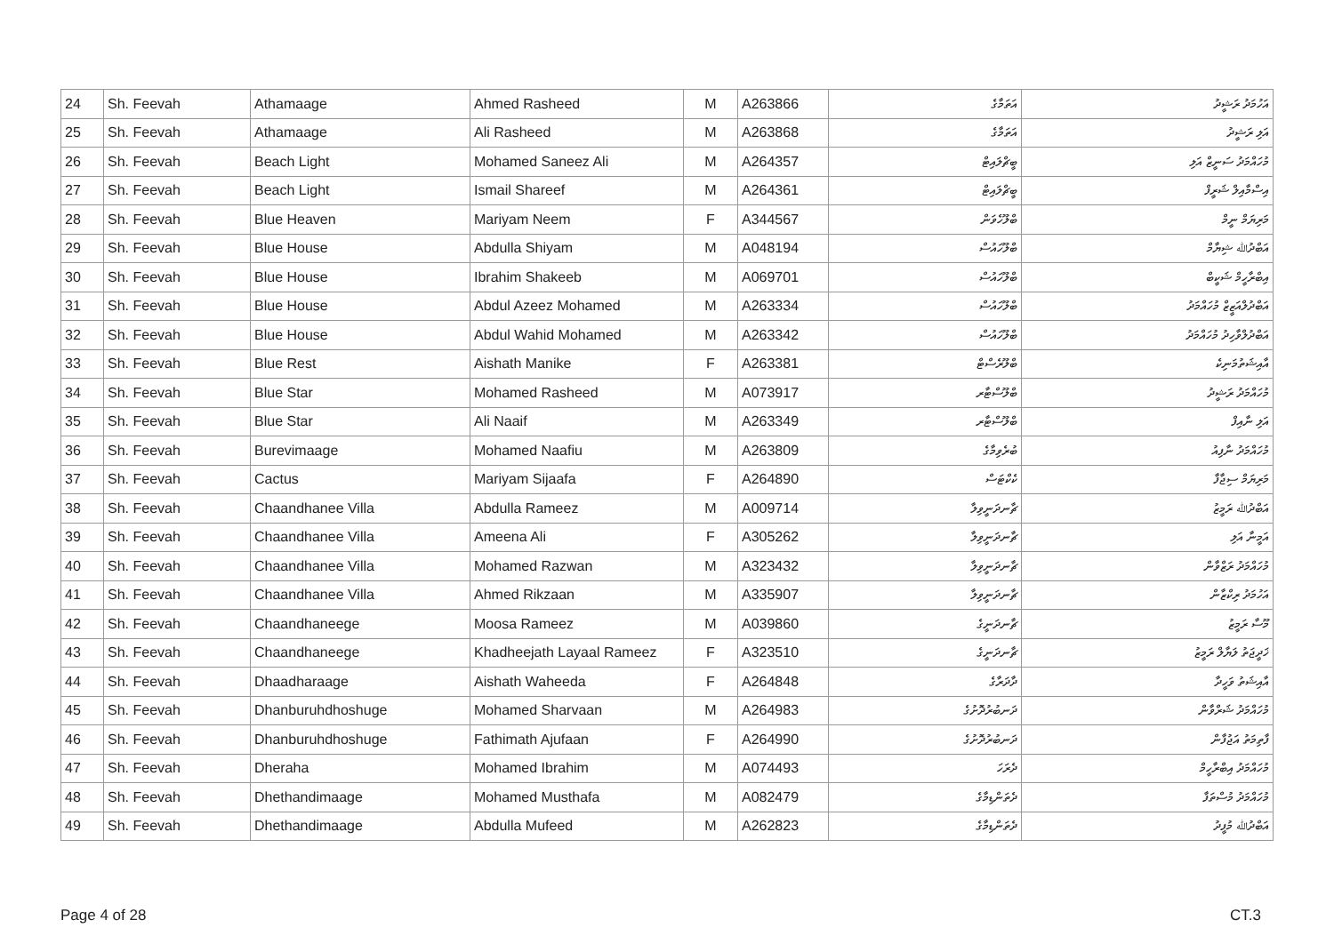| 24 | Sh. Feevah | Athamaage | Ahmed Rasheed | M | A263866 | އަތަމާގެ | އަހުމަދު ރަޝީދު |
| 25 | Sh. Feevah | Athamaage | Ali Rasheed | M | A263868 | އަތަމާގެ | އަލި ރަޝީދު |
| 26 | Sh. Feevah | Beach Light | Mohamed Saneez Ali | M | A264357 | ބީޗްލައިޓް | މުހައްމަދު ސަނީޒް އަލި |
| 27 | Sh. Feevah | Beach Light | Ismail Shareef | M | A264361 | ބީޗްލައިޓް | އިސްމާއިލް ޝަރީފް |
| 28 | Sh. Feevah | Blue Heaven | Mariyam Neem | F | A344567 | ބްލޫހެވަން | މަރިޔަމް ނީމް |
| 29 | Sh. Feevah | Blue House | Abdulla Shiyam | M | A048194 | ބްލޫހައުސް | އަބްދުﷲ ޝިޔާމް |
| 30 | Sh. Feevah | Blue House | Ibrahim Shakeeb | M | A069701 | ބްލޫހައުސް | އިބްރާހީމް ޝަކީބް |
| 31 | Sh. Feevah | Blue House | Abdul Azeez Mohamed | M | A263334 | ބްލޫހައުސް | އަބްދުލްއަޒީޒް މުހައްމަދު |
| 32 | Sh. Feevah | Blue House | Abdul Wahid Mohamed | M | A263342 | ބްލޫހައުސް | އަބްދުލްވާހިދު މުހައްމަދު |
| 33 | Sh. Feevah | Blue Rest | Aishath Manike | F | A263381 | ބްލޫރެސްޓް | އާއިޝަތުމަނިކެ |
| 34 | Sh. Feevah | Blue Star | Mohamed Rasheed | M | A073917 | ބްލޫސްޓާރ | މުހައްމަދު ރަޝީދު |
| 35 | Sh. Feevah | Blue Star | Ali Naaif | M | A263349 | ބްލޫސްޓާރ | އަލި ނާއިފް |
| 36 | Sh. Feevah | Burevimaage | Mohamed Naafiu | M | A263809 | ބުރެވިމާގެ | މުހައްމަދު ނާފިއު |
| 37 | Sh. Feevah | Cactus | Mariyam Sijaafa | F | A264890 | ކެކްޓަސް | މަރިޔަމް ސިޖާފާ |
| 38 | Sh. Feevah | Chaandhanee Villa | Abdulla Rameez | M | A009714 | ޗާނދަނީވިލާ | އަބްދުﷲ ރަމީޒު |
| 39 | Sh. Feevah | Chaandhanee Villa | Ameena Ali | F | A305262 | ޗާނދަނީވިލާ | އަމީނާ އަލި |
| 40 | Sh. Feevah | Chaandhanee Villa | Mohamed Razwan | M | A323432 | ޗާނދަނީވިލާ | މުހައްމަދު ރަޒްވާން |
| 41 | Sh. Feevah | Chaandhanee Villa | Ahmed Rikzaan | M | A335907 | ޗާނދަނީވިލާ | އަހުމަދު ރިކްޒާން |
| 42 | Sh. Feevah | Chaandhaneege | Moosa Rameez | M | A039860 | ޗާނދަނީގެ | މޫސާ ރަމީޒު |
| 43 | Sh. Feevah | Chaandhaneege | Khadheejath Layaal Rameez | F | A323510 | ޗާނދަނީގެ | ޚަދީޖަތު ލަޔާލް ރަމީޒު |
| 44 | Sh. Feevah | Dhaadharaage | Aishath Waheeda | F | A264848 | ދާދަރާގެ | އާއިޝަތު ވަހީދާ |
| 45 | Sh. Feevah | Dhanburuhdhoshuge | Mohamed Sharvaan | M | A264983 | ދަނބުރުދޮށުގެ | މުހައްމަދު ޝަރްވާން |
| 46 | Sh. Feevah | Dhanburuhdhoshuge | Fathimath Ajufaan | F | A264990 | ދަނބުރުދޮށުގެ | ފާތިމަތު އަޖުފާން |
| 47 | Sh. Feevah | Dheraha | Mohamed Ibrahim | M | A074493 | ދެރަހަ | މުހައްމަދު އިބްރާހީމް |
| 48 | Sh. Feevah | Dhethandimaage | Mohamed Musthafa | M | A082479 | ދެތަންޑިމާގެ | މުހައްމަދު މުސްތަފާ |
| 49 | Sh. Feevah | Dhethandimaage | Abdulla Mufeed | M | A262823 | ދެތަންޑިމާގެ | އަބްދުﷲ މުފީދު |
Page 4 of 28 CT.3